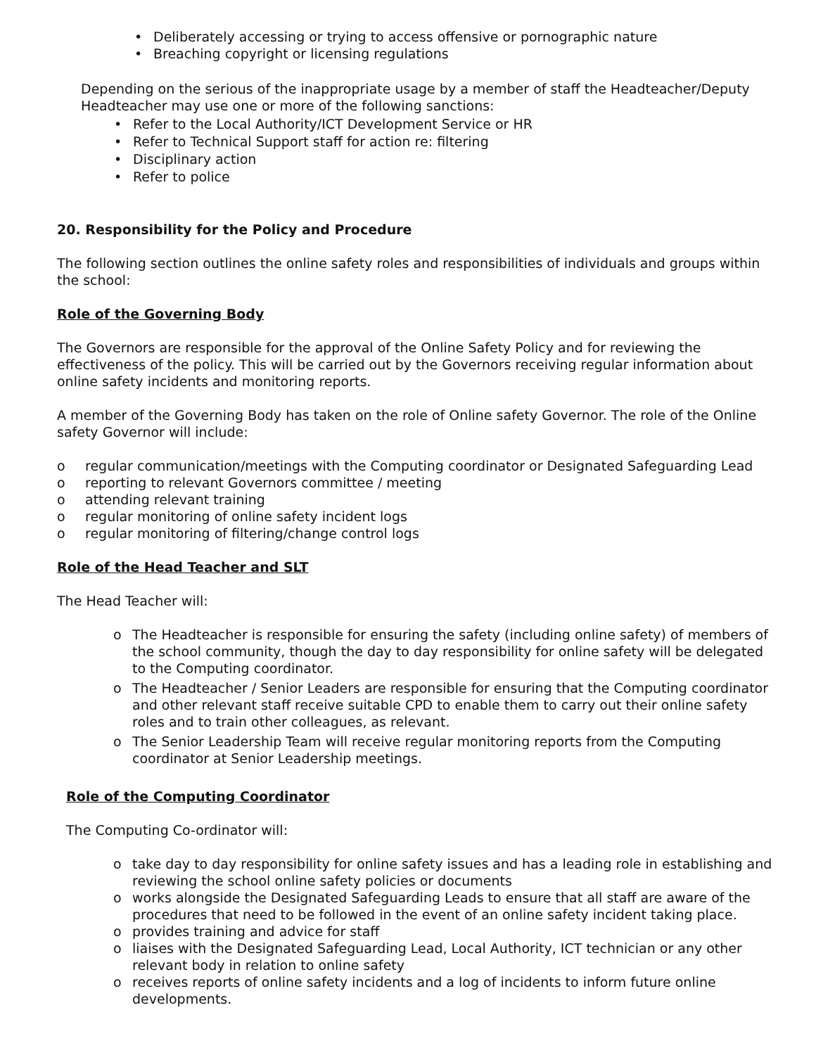• Deliberately accessing or trying to access offensive or pornographic nature
• Breaching copyright or licensing regulations
Depending on the serious of the inappropriate usage by a member of staff the Headteacher/Deputy Headteacher may use one or more of the following sanctions:
• Refer to the Local Authority/ICT Development Service or HR
• Refer to Technical Support staff for action re: filtering
• Disciplinary action
• Refer to police
20. Responsibility for the Policy and Procedure
The following section outlines the online safety roles and responsibilities of individuals and groups within the school:
Role of the Governing Body
The Governors are responsible for the approval of the Online Safety Policy and for reviewing the effectiveness of the policy. This will be carried out by the Governors receiving regular information about online safety incidents and monitoring reports.
A member of the Governing Body has taken on the role of Online safety Governor. The role of the Online safety Governor will include:
o regular communication/meetings with the Computing coordinator or Designated Safeguarding Lead
o reporting to relevant Governors committee / meeting
o attending relevant training
o regular monitoring of online safety incident logs
o regular monitoring of filtering/change control logs
Role of the Head Teacher and SLT
The Head Teacher will:
o The Headteacher is responsible for ensuring the safety (including online safety) of members of the school community, though the day to day responsibility for online safety will be delegated to the Computing coordinator.
o The Headteacher / Senior Leaders are responsible for ensuring that the Computing coordinator and other relevant staff receive suitable CPD to enable them to carry out their online safety roles and to train other colleagues, as relevant.
o The Senior Leadership Team will receive regular monitoring reports from the Computing coordinator at Senior Leadership meetings.
Role of the Computing Coordinator
The Computing Co-ordinator will:
o take day to day responsibility for online safety issues and has a leading role in establishing and reviewing the school online safety policies or documents
o works alongside the Designated Safeguarding Leads to ensure that all staff are aware of the procedures that need to be followed in the event of an online safety incident taking place.
o provides training and advice for staff
o liaises with the Designated Safeguarding Lead, Local Authority, ICT technician or any other relevant body in relation to online safety
o receives reports of online safety incidents and a log of incidents to inform future online developments.